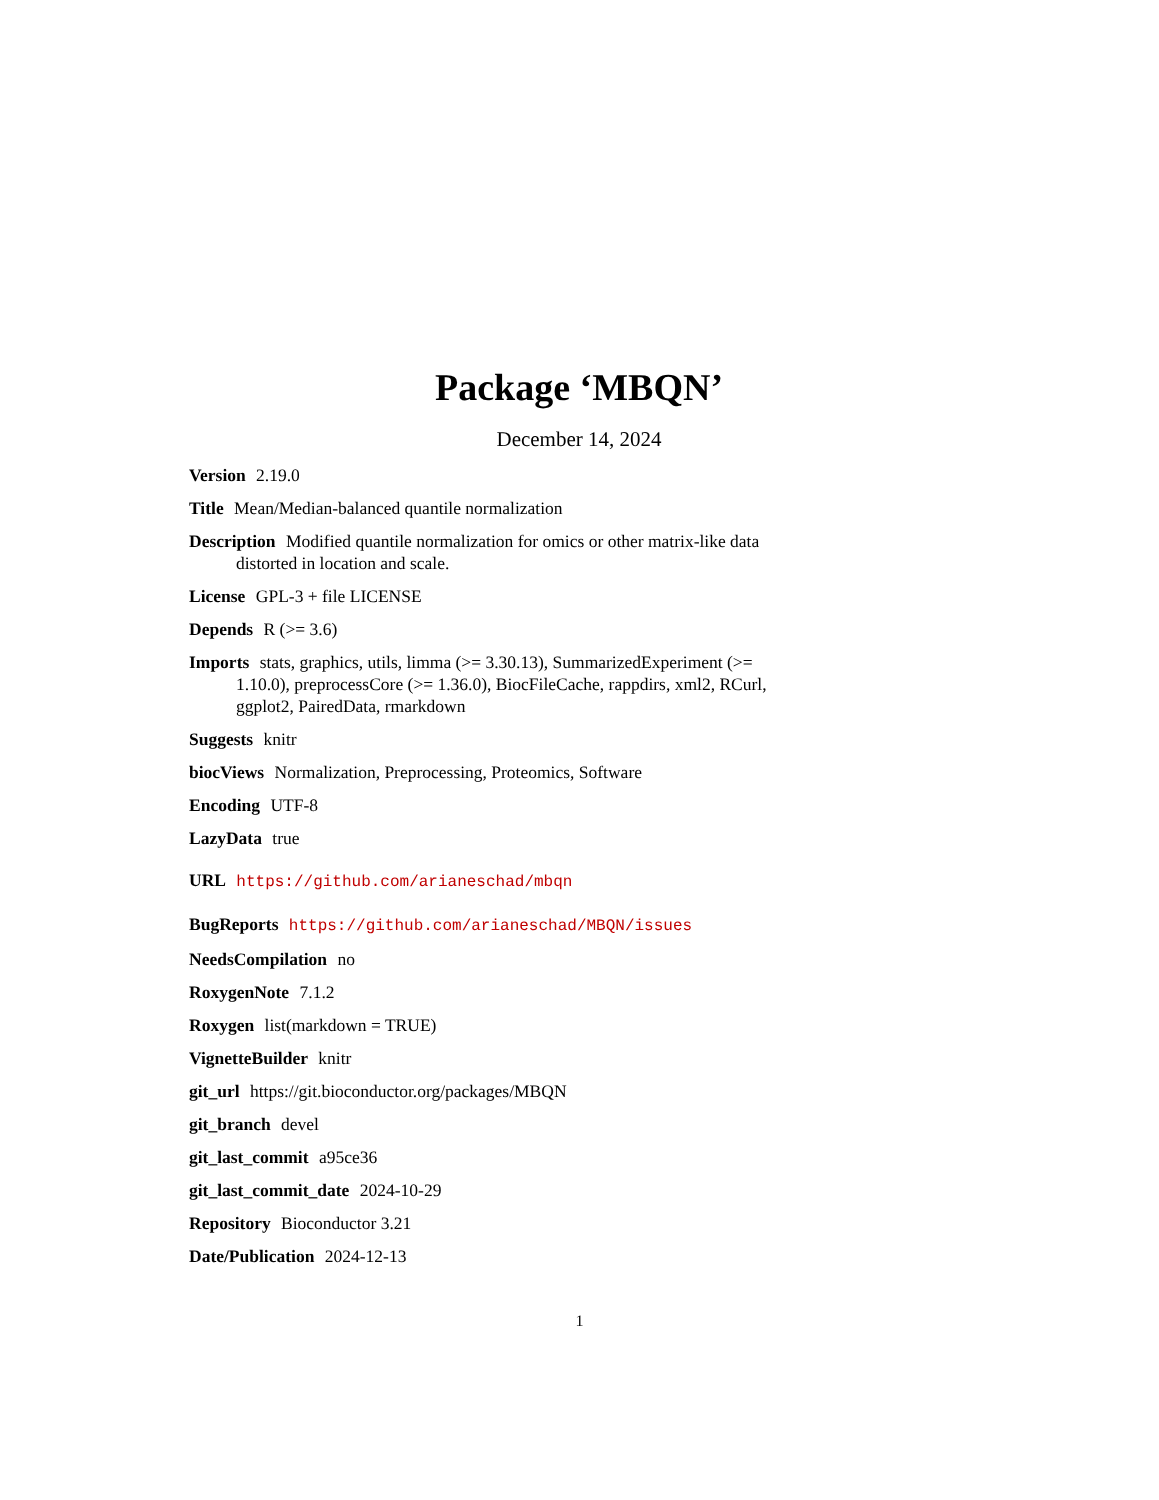Package ‘MBQN’
December 14, 2024
Version 2.19.0
Title Mean/Median-balanced quantile normalization
Description Modified quantile normalization for omics or other matrix-like data distorted in location and scale.
License GPL-3 + file LICENSE
Depends R (>= 3.6)
Imports stats, graphics, utils, limma (>= 3.30.13), SummarizedExperiment (>= 1.10.0), preprocessCore (>= 1.36.0), BiocFileCache, rappdirs, xml2, RCurl, ggplot2, PairedData, rmarkdown
Suggests knitr
biocViews Normalization, Preprocessing, Proteomics, Software
Encoding UTF-8
LazyData true
URL https://github.com/arianeschad/mbqn
BugReports https://github.com/arianeschad/MBQN/issues
NeedsCompilation no
RoxygenNote 7.1.2
Roxygen list(markdown = TRUE)
VignetteBuilder knitr
git_url https://git.bioconductor.org/packages/MBQN
git_branch devel
git_last_commit a95ce36
git_last_commit_date 2024-10-29
Repository Bioconductor 3.21
Date/Publication 2024-12-13
1